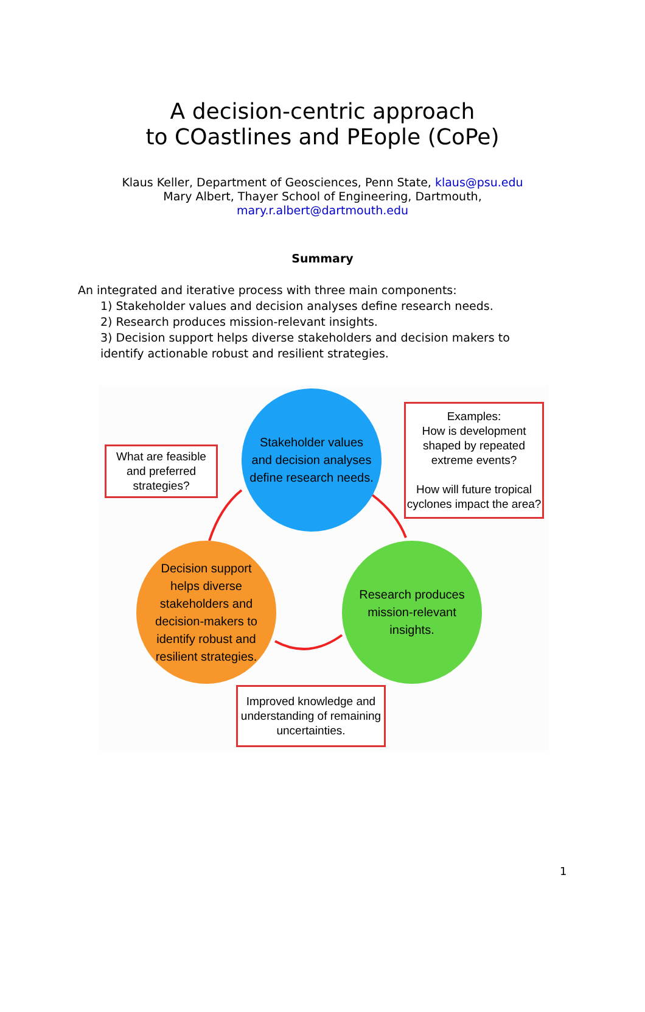A decision-centric approach
to COastlines and PEople (CoPe)
Klaus Keller, Department of Geosciences, Penn State, klaus@psu.edu
Mary Albert, Thayer School of Engineering, Dartmouth,
mary.r.albert@dartmouth.edu
Summary
An integrated and iterative process with three main components:
1) Stakeholder values and decision analyses define research needs.
2) Research produces mission-relevant insights.
3) Decision support helps diverse stakeholders and decision makers to identify actionable robust and resilient strategies.
Stakeholder values
and decision analyses
define research needs.
Research produces
mission-relevant
insights.
Decision support
helps diverse
stakeholders and
decision-makers to
identify robust and
resilient strategies.
What are feasible and preferred strategies?
Examples:
How is development shaped by repeated extreme events?
How will future tropical cyclones impact the area?
Improved knowledge and understanding of remaining uncertainties.
1